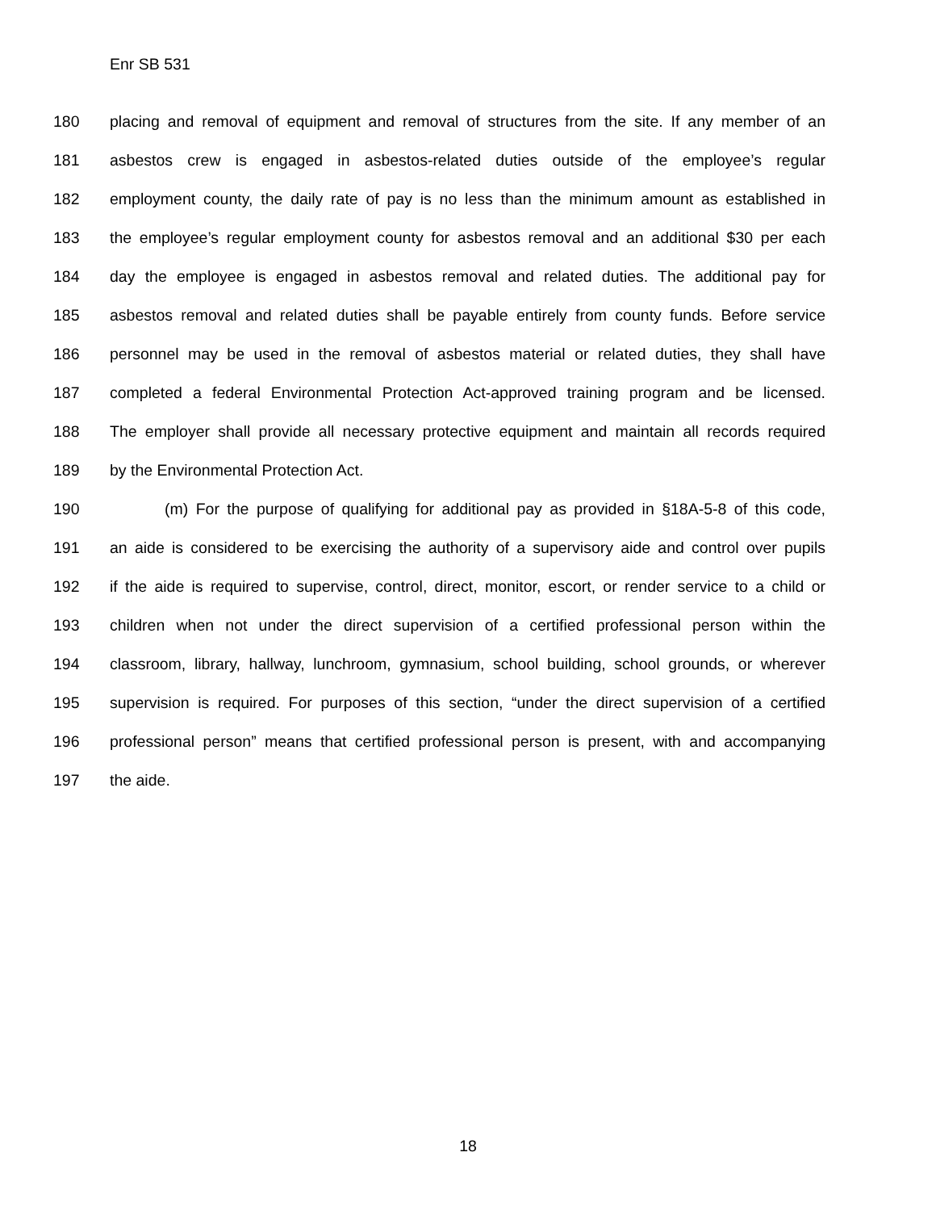Enr SB 531
180 placing and removal of equipment and removal of structures from the site. If any member of an
181 asbestos crew is engaged in asbestos-related duties outside of the employee’s regular
182 employment county, the daily rate of pay is no less than the minimum amount as established in
183 the employee’s regular employment county for asbestos removal and an additional $30 per each
184 day the employee is engaged in asbestos removal and related duties. The additional pay for
185 asbestos removal and related duties shall be payable entirely from county funds. Before service
186 personnel may be used in the removal of asbestos material or related duties, they shall have
187 completed a federal Environmental Protection Act-approved training program and be licensed.
188 The employer shall provide all necessary protective equipment and maintain all records required
189 by the Environmental Protection Act.
190 (m) For the purpose of qualifying for additional pay as provided in §18A-5-8 of this code,
191 an aide is considered to be exercising the authority of a supervisory aide and control over pupils
192 if the aide is required to supervise, control, direct, monitor, escort, or render service to a child or
193 children when not under the direct supervision of a certified professional person within the
194 classroom, library, hallway, lunchroom, gymnasium, school building, school grounds, or wherever
195 supervision is required. For purposes of this section, “under the direct supervision of a certified
196 professional person” means that certified professional person is present, with and accompanying
197 the aide.
18